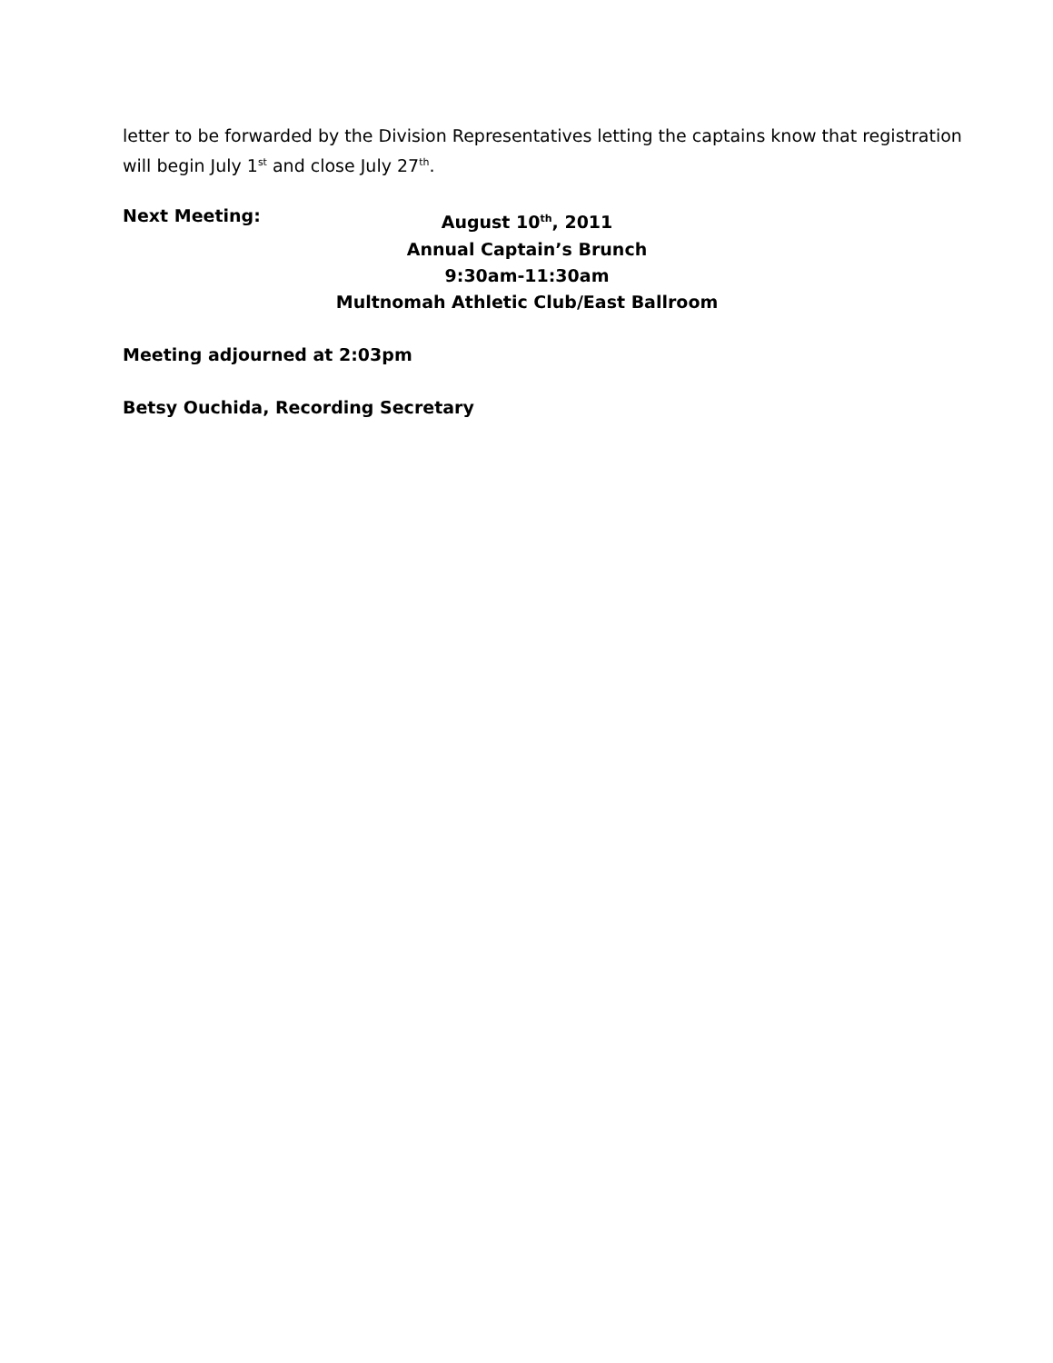letter to be forwarded by the Division Representatives letting the captains know that registration will begin July 1<sup>st</sup> and close July 27<sup>th</sup>.
Next Meeting:
August 10<sup>th</sup>, 2011
Annual Captain’s Brunch
9:30am-11:30am
Multnomah Athletic Club/East Ballroom
Meeting adjourned at 2:03pm
Betsy Ouchida, Recording Secretary